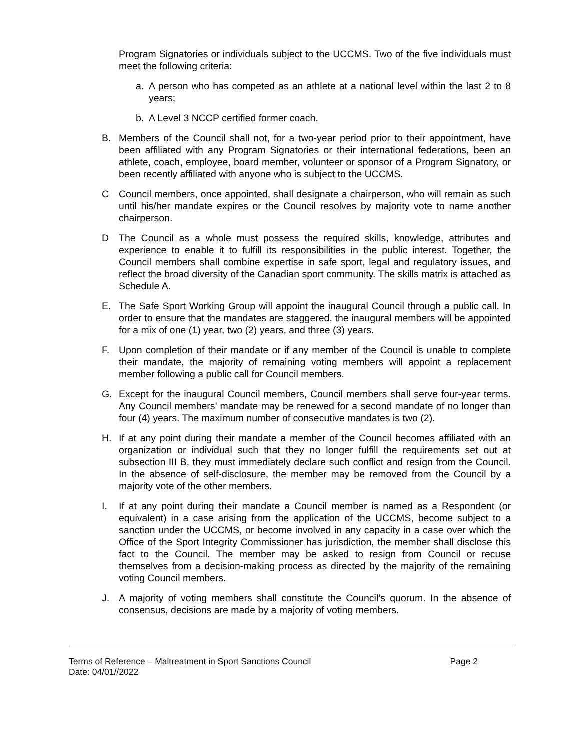Program Signatories or individuals subject to the UCCMS. Two of the five individuals must meet the following criteria:
a. A person who has competed as an athlete at a national level within the last 2 to 8 years;
b. A Level 3 NCCP certified former coach.
B. Members of the Council shall not, for a two-year period prior to their appointment, have been affiliated with any Program Signatories or their international federations, been an athlete, coach, employee, board member, volunteer or sponsor of a Program Signatory, or been recently affiliated with anyone who is subject to the UCCMS.
C Council members, once appointed, shall designate a chairperson, who will remain as such until his/her mandate expires or the Council resolves by majority vote to name another chairperson.
D The Council as a whole must possess the required skills, knowledge, attributes and experience to enable it to fulfill its responsibilities in the public interest. Together, the Council members shall combine expertise in safe sport, legal and regulatory issues, and reflect the broad diversity of the Canadian sport community. The skills matrix is attached as Schedule A.
E. The Safe Sport Working Group will appoint the inaugural Council through a public call. In order to ensure that the mandates are staggered, the inaugural members will be appointed for a mix of one (1) year, two (2) years, and three (3) years.
F. Upon completion of their mandate or if any member of the Council is unable to complete their mandate, the majority of remaining voting members will appoint a replacement member following a public call for Council members.
G. Except for the inaugural Council members, Council members shall serve four-year terms. Any Council members’ mandate may be renewed for a second mandate of no longer than four (4) years. The maximum number of consecutive mandates is two (2).
H. If at any point during their mandate a member of the Council becomes affiliated with an organization or individual such that they no longer fulfill the requirements set out at subsection III B, they must immediately declare such conflict and resign from the Council. In the absence of self-disclosure, the member may be removed from the Council by a majority vote of the other members.
I. If at any point during their mandate a Council member is named as a Respondent (or equivalent) in a case arising from the application of the UCCMS, become subject to a sanction under the UCCMS, or become involved in any capacity in a case over which the Office of the Sport Integrity Commissioner has jurisdiction, the member shall disclose this fact to the Council. The member may be asked to resign from Council or recuse themselves from a decision-making process as directed by the majority of the remaining voting Council members.
J. A majority of voting members shall constitute the Council’s quorum. In the absence of consensus, decisions are made by a majority of voting members.
Terms of Reference – Maltreatment in Sport Sanctions Council Page 2
Date: 04/01//2022